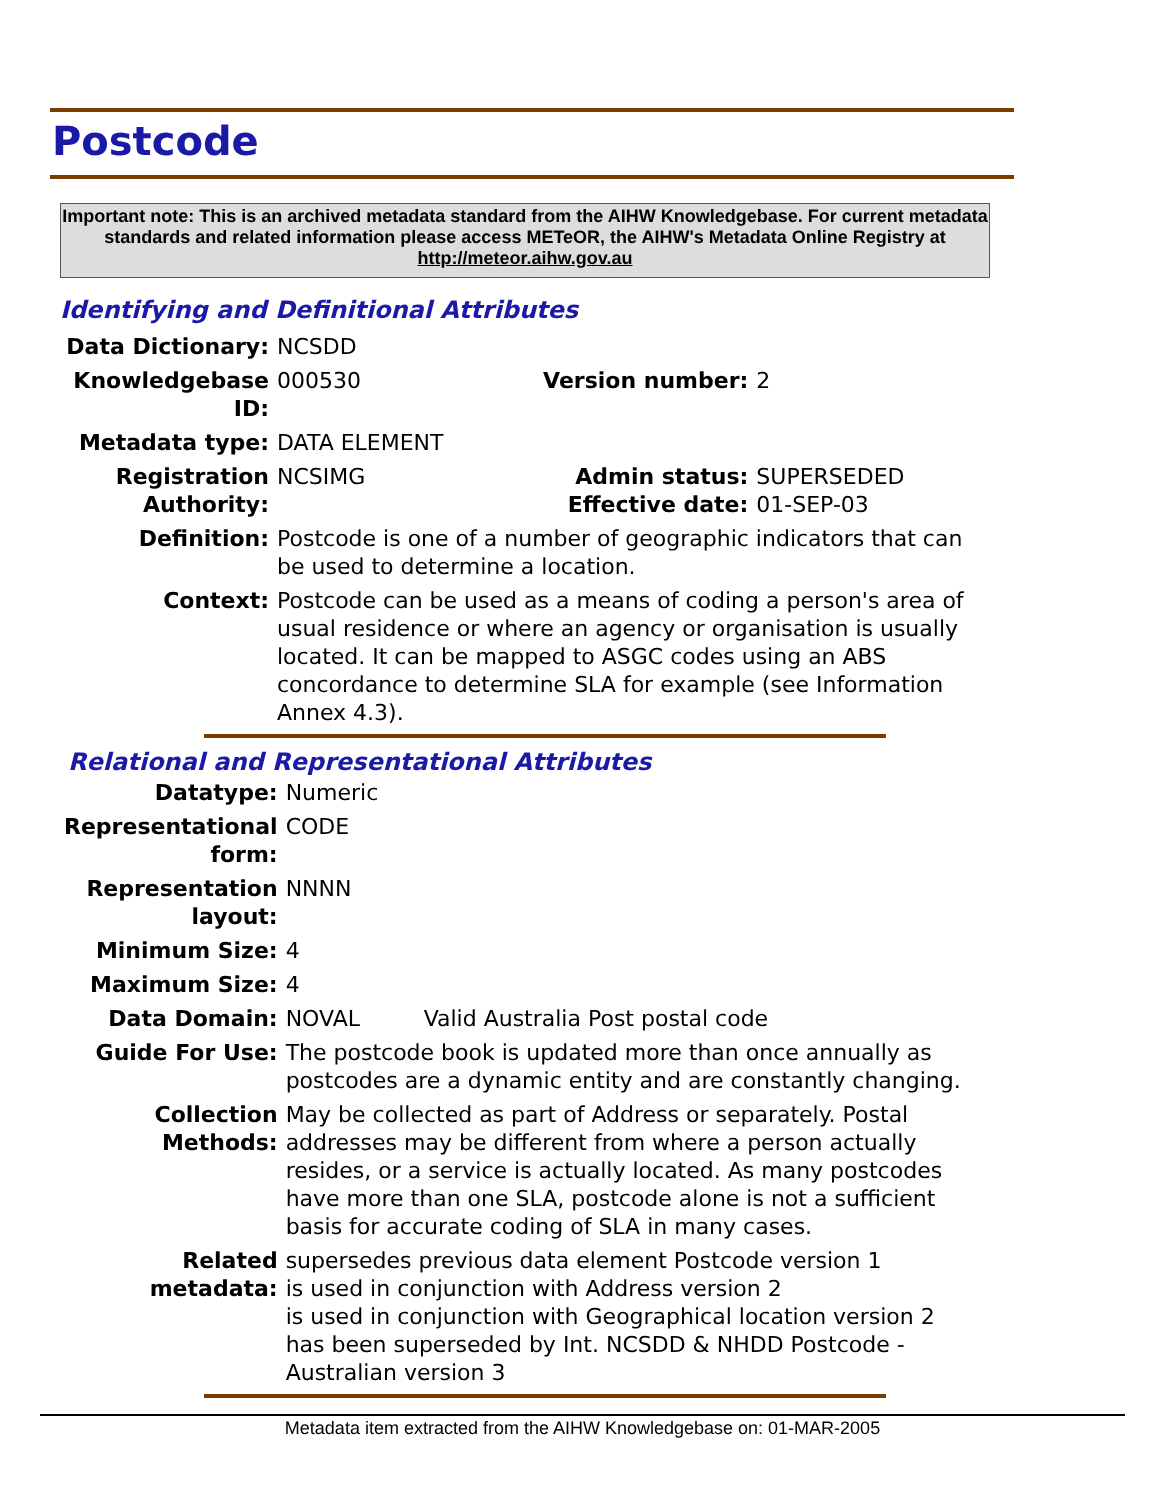Postcode
Important note: This is an archived metadata standard from the AIHW Knowledgebase. For current metadata standards and related information please access METeOR, the AIHW's Metadata Online Registry at http://meteor.aihw.gov.au
Identifying and Definitional Attributes
| Data Dictionary: | NCSDD | | |
| Knowledgebase ID: | 000530 | Version number: | 2 |
| Metadata type: | DATA ELEMENT | | |
| Registration Authority: | NCSIMG | Admin status: Effective date: | SUPERSEDED 01-SEP-03 |
| Definition: | Postcode is one of a number of geographic indicators that can be used to determine a location. | | |
| Context: | Postcode can be used as a means of coding a person's area of usual residence or where an agency or organisation is usually located. It can be mapped to ASGC codes using an ABS concordance to determine SLA for example (see Information Annex 4.3). | | |
Relational and Representational Attributes
| Datatype: | Numeric | |
| Representational form: | CODE | |
| Representation layout: | NNNN | |
| Minimum Size: | 4 | |
| Maximum Size: | 4 | |
| Data Domain: | NOVAL | Valid Australia Post postal code |
| Guide For Use: | The postcode book is updated more than once annually as postcodes are a dynamic entity and are constantly changing. | |
| Collection Methods: | May be collected as part of Address or separately. Postal addresses may be different from where a person actually resides, or a service is actually located. As many postcodes have more than one SLA, postcode alone is not a sufficient basis for accurate coding of SLA in many cases. | |
| Related metadata: | supersedes previous data element Postcode version 1 is used in conjunction with Address version 2 is used in conjunction with Geographical location version 2 has been superseded by Int. NCSDD & NHDD Postcode - Australian version 3 | |
Metadata item extracted from the AIHW Knowledgebase on: 01-MAR-2005